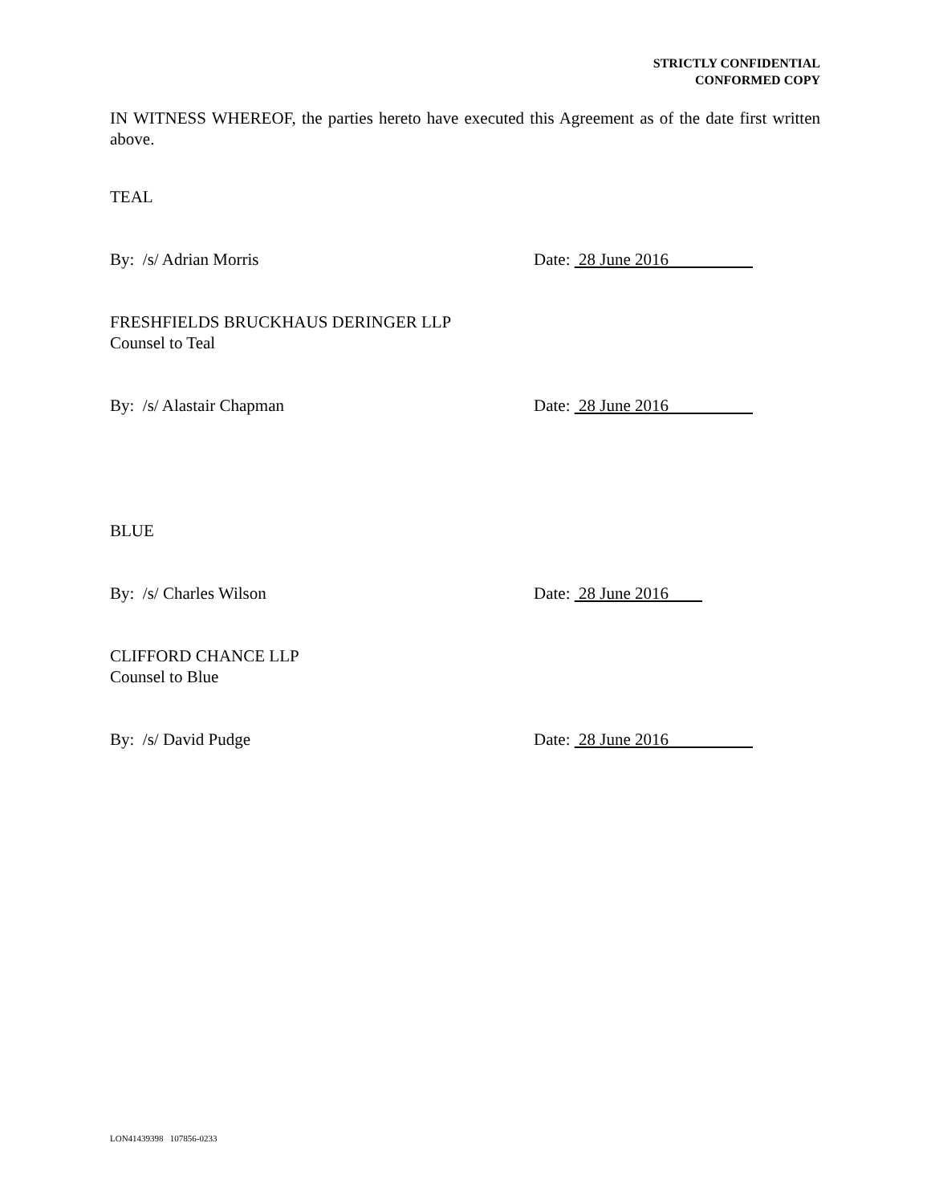STRICTLY CONFIDENTIAL
CONFORMED COPY
IN WITNESS WHEREOF, the parties hereto have executed this Agreement as of the date first written above.
TEAL
By: /s/ Adrian Morris Date: 28 June 2016
FRESHFIELDS BRUCKHAUS DERINGER LLP
Counsel to Teal
By: /s/ Alastair Chapman Date: 28 June 2016
BLUE
By: /s/ Charles Wilson Date: 28 June 2016
CLIFFORD CHANCE LLP
Counsel to Blue
By: /s/ David Pudge Date: 28 June 2016
LON41439398 107856-0233